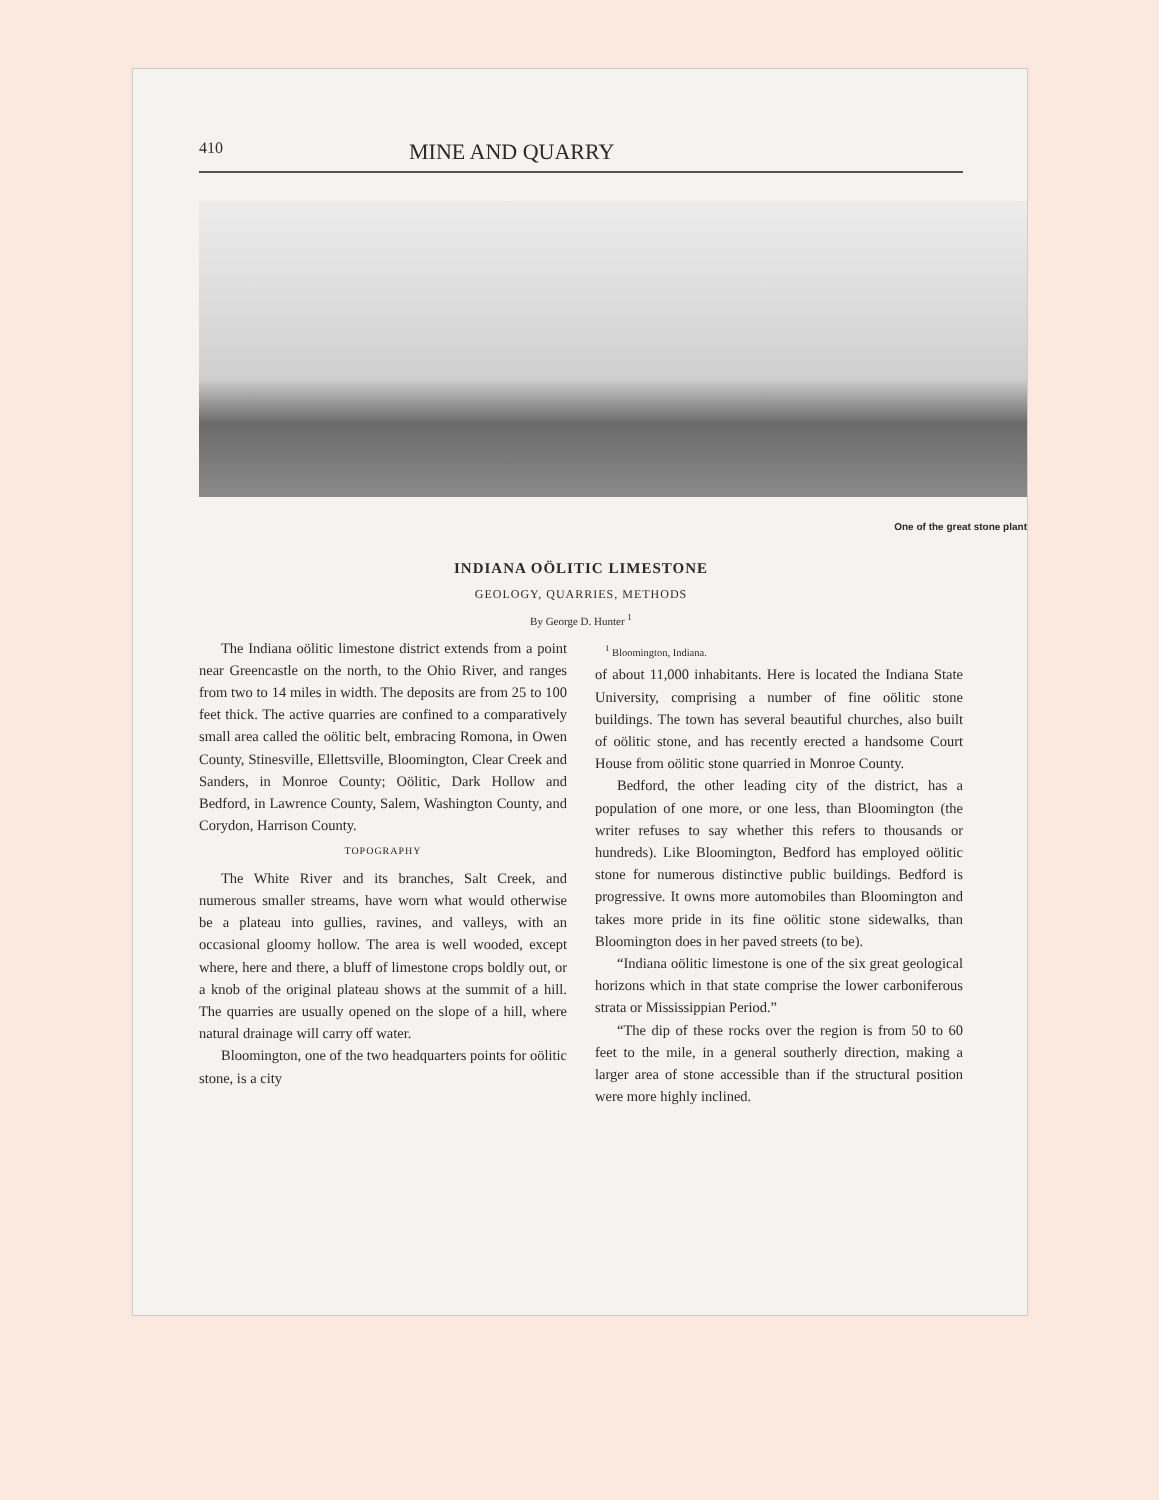410 MINE AND QUARRY
One of the great stone plant
INDIANA OÖLITIC LIMESTONE
GEOLOGY, QUARRIES, METHODS
By George D. Hunter <sup>1</sup>
The Indiana oölitic limestone district extends from a point near Greencastle on the north, to the Ohio River, and ranges from two to 14 miles in width. The deposits are from 25 to 100 feet thick. The active quarries are confined to a comparatively small area called the oölitic belt, embracing Romona, in Owen County, Stinesville, Ellettsville, Bloomington, Clear Creek and Sanders, in Monroe County; Oölitic, Dark Hollow and Bedford, in Lawrence County, Salem, Washington County, and Corydon, Harrison County.
TOPOGRAPHY
The White River and its branches, Salt Creek, and numerous smaller streams, have worn what would otherwise be a plateau into gullies, ravines, and valleys, with an occasional gloomy hollow. The area is well wooded, except where, here and there, a bluff of limestone crops boldly out, or a knob of the original plateau shows at the summit of a hill. The quarries are usually opened on the slope of a hill, where natural drainage will carry off water.
Bloomington, one of the two headquarters points for oölitic stone, is a city
<sup>1</sup> Bloomington, Indiana.
of about 11,000 inhabitants. Here is located the Indiana State University, comprising a number of fine oölitic stone buildings. The town has several beautiful churches, also built of oölitic stone, and has recently erected a handsome Court House from oölitic stone quarried in Monroe County.
Bedford, the other leading city of the district, has a population of one more, or one less, than Bloomington (the writer refuses to say whether this refers to thousands or hundreds). Like Bloomington, Bedford has employed oölitic stone for numerous distinctive public buildings. Bedford is progressive. It owns more automobiles than Bloomington and takes more pride in its fine oölitic stone sidewalks, than Bloomington does in her paved streets (to be).
“Indiana oölitic limestone is one of the six great geological horizons which in that state comprise the lower carboniferous strata or Mississippian Period.”
“The dip of these rocks over the region is from 50 to 60 feet to the mile, in a general southerly direction, making a larger area of stone accessible than if the structural position were more highly inclined.